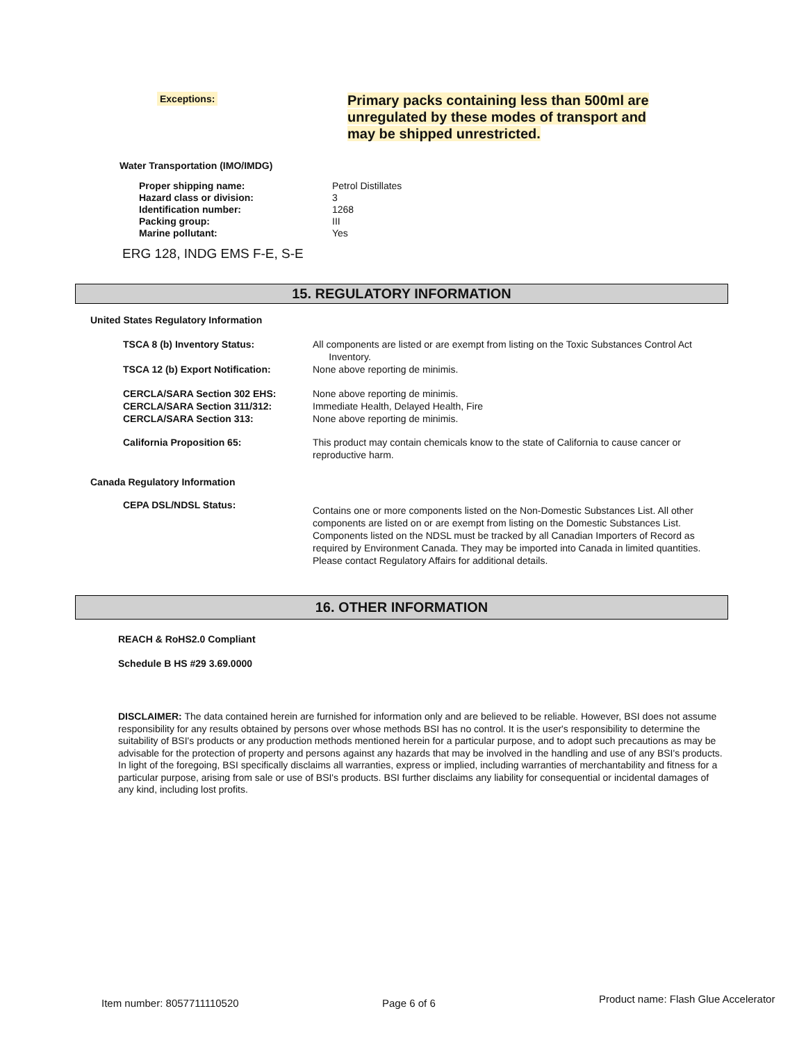Exceptions:
Primary packs containing less than 500ml are unregulated by these modes of transport and may be shipped unrestricted.
Water Transportation (IMO/IMDG)
| Proper shipping name: | Petrol Distillates |
| Hazard class or division: | 3 |
| Identification number: | 1268 |
| Packing group: | III |
| Marine pollutant: | Yes |
ERG 128, INDG EMS F-E, S-E
15. REGULATORY INFORMATION
United States Regulatory Information
| TSCA 8 (b) Inventory Status: | All components are listed or are exempt from listing on the Toxic Substances Control Act Inventory. |
| TSCA 12 (b) Export Notification: | None above reporting de minimis. |
| CERCLA/SARA Section 302 EHS: CERCLA/SARA Section 311/312: CERCLA/SARA Section 313: | None above reporting de minimis. Immediate Health, Delayed Health, Fire None above reporting de minimis. |
| California Proposition 65: | This product may contain chemicals know to the state of California to cause cancer or reproductive harm. |
Canada Regulatory Information
| CEPA DSL/NDSL Status: | Contains one or more components listed on the Non-Domestic Substances List. All other components are listed on or are exempt from listing on the Domestic Substances List. Components listed on the NDSL must be tracked by all Canadian Importers of Record as required by Environment Canada. They may be imported into Canada in limited quantities. Please contact Regulatory Affairs for additional details. |
16. OTHER INFORMATION
REACH & RoHS2.0 Compliant
Schedule B HS #29 3.69.0000
DISCLAIMER: The data contained herein are furnished for information only and are believed to be reliable. However, BSI does not assume responsibility for any results obtained by persons over whose methods BSI has no control. It is the user's responsibility to determine the suitability of BSI's products or any production methods mentioned herein for a particular purpose, and to adopt such precautions as may be advisable for the protection of property and persons against any hazards that may be involved in the handling and use of any BSI's products. In light of the foregoing, BSI specifically disclaims all warranties, express or implied, including warranties of merchantability and fitness for a particular purpose, arising from sale or use of BSI's products. BSI further disclaims any liability for consequential or incidental damages of any kind, including lost profits.
Item number: 8057711110520 Page 6 of 6
Product name: Flash Glue Accelerator